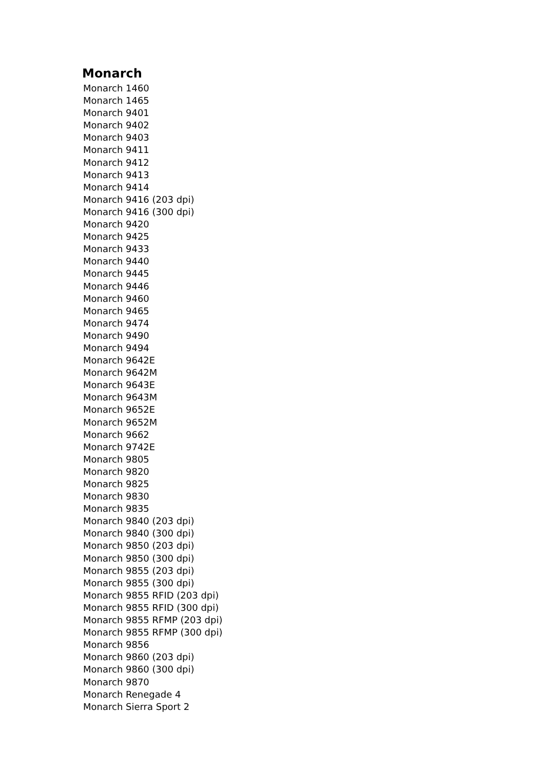Monarch
Monarch 1460
Monarch 1465
Monarch 9401
Monarch 9402
Monarch 9403
Monarch 9411
Monarch 9412
Monarch 9413
Monarch 9414
Monarch 9416 (203 dpi)
Monarch 9416 (300 dpi)
Monarch 9420
Monarch 9425
Monarch 9433
Monarch 9440
Monarch 9445
Monarch 9446
Monarch 9460
Monarch 9465
Monarch 9474
Monarch 9490
Monarch 9494
Monarch 9642E
Monarch 9642M
Monarch 9643E
Monarch 9643M
Monarch 9652E
Monarch 9652M
Monarch 9662
Monarch 9742E
Monarch 9805
Monarch 9820
Monarch 9825
Monarch 9830
Monarch 9835
Monarch 9840 (203 dpi)
Monarch 9840 (300 dpi)
Monarch 9850 (203 dpi)
Monarch 9850 (300 dpi)
Monarch 9855 (203 dpi)
Monarch 9855 (300 dpi)
Monarch 9855 RFID (203 dpi)
Monarch 9855 RFID (300 dpi)
Monarch 9855 RFMP (203 dpi)
Monarch 9855 RFMP (300 dpi)
Monarch 9856
Monarch 9860 (203 dpi)
Monarch 9860 (300 dpi)
Monarch 9870
Monarch Renegade 4
Monarch Sierra Sport 2